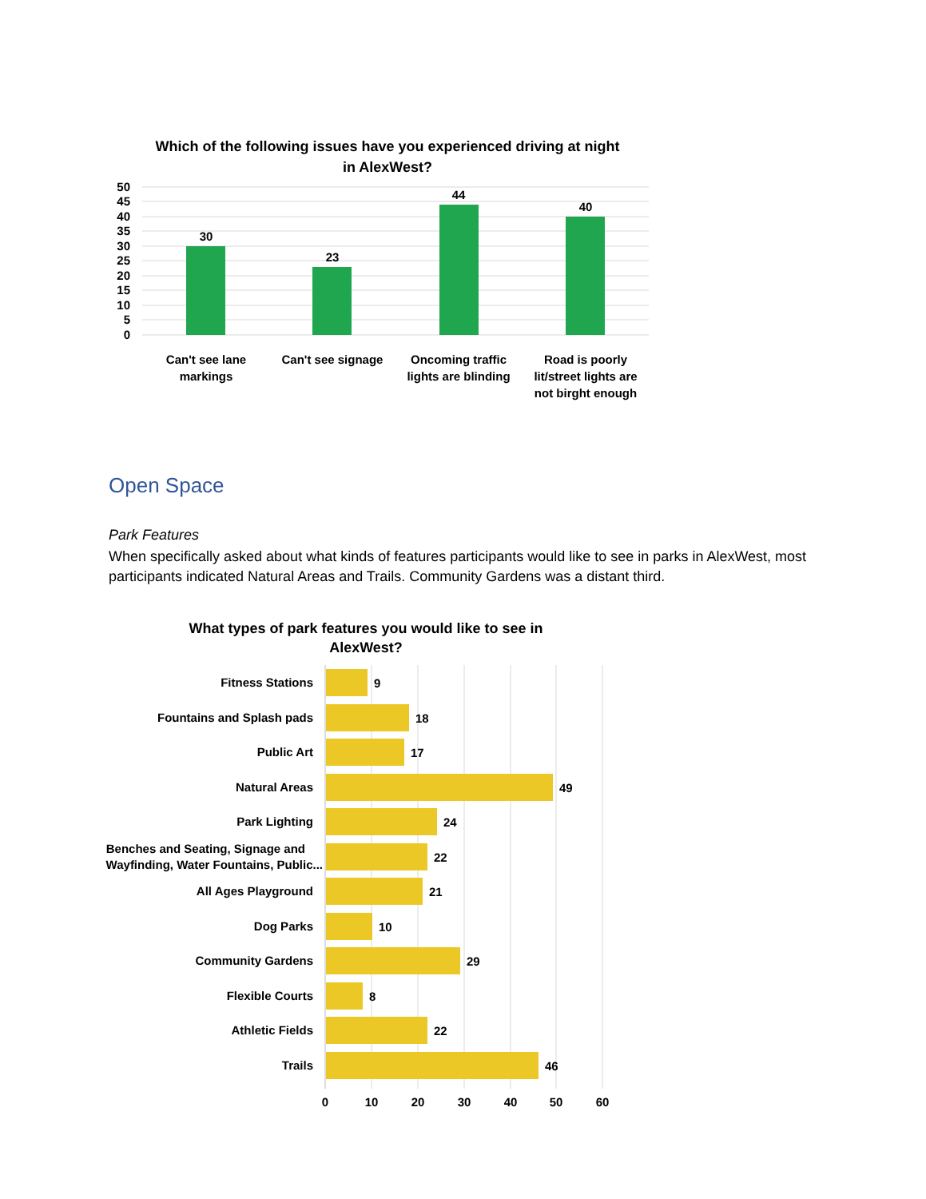Which of the following issues have you experienced driving at night in AlexWest?
50
45
40
35
30
25
20
15
10
5
0
30
23
44
40
Can't see lane
markings
Can't see signage
Oncoming traffic
lights are blinding
Road is poorly
lit/street lights are
not birght enough
Open Space
Park Features
When specifically asked about what kinds of features participants would like to see in parks in AlexWest, most participants indicated Natural Areas and Trails. Community Gardens was a distant third.
What types of park features you would like to see in AlexWest?
Fitness Stations
Fountains and Splash pads
Public Art
Natural Areas
Park Lighting
Benches and Seating, Signage and
Wayfinding, Water Fountains, Public...
All Ages Playground
Dog Parks
Community Gardens
Flexible Courts
Athletic Fields
Trails
9
18
17
49
24
22
21
10
29
8
22
46
0
10
20
30
40
50
60